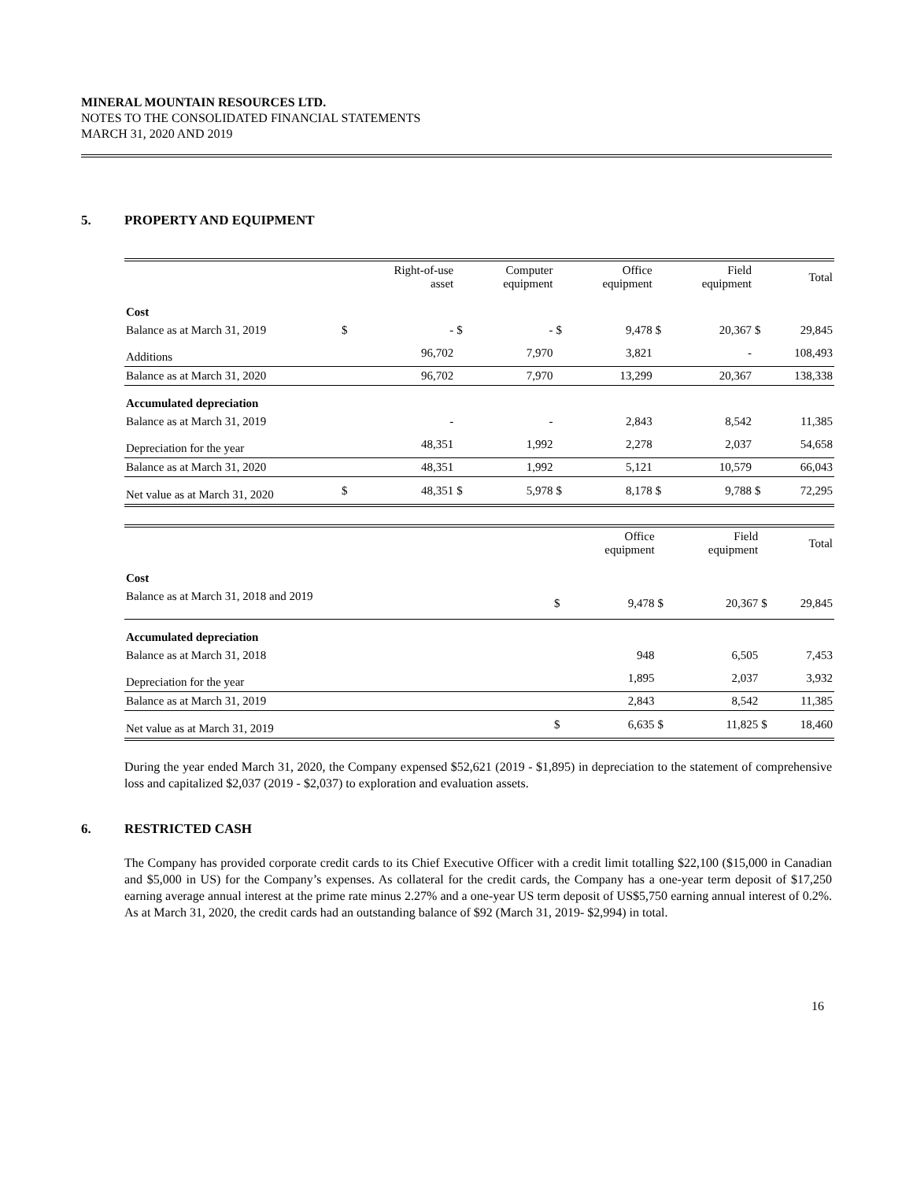MINERAL MOUNTAIN RESOURCES LTD.
NOTES TO THE CONSOLIDATED FINANCIAL STATEMENTS
MARCH 31, 2020 AND 2019
5. PROPERTY AND EQUIPMENT
| | | Right-of-use asset | | Computer equipment | | Office equipment | | Field equipment | | Total |
| --- | --- | --- | --- | --- | --- | --- | --- | --- | --- | --- |
| Cost | | | | | | | | | | |
| Balance as at March 31, 2019 | $ | - | $ | - | $ | 9,478 | $ | 20,367 | $ | 29,845 |
| Additions | | 96,702 | | 7,970 | | 3,821 | | - | | 108,493 |
| Balance as at March 31, 2020 | | 96,702 | | 7,970 | | 13,299 | | 20,367 | | 138,338 |
| Accumulated depreciation | | | | | | | | | | |
| Balance as at March 31, 2019 | | - | | - | | 2,843 | | 8,542 | | 11,385 |
| Depreciation for the year | | 48,351 | | 1,992 | | 2,278 | | 2,037 | | 54,658 |
| Balance as at March 31, 2020 | | 48,351 | | 1,992 | | 5,121 | | 10,579 | | 66,043 |
| Net value as at March 31, 2020 | $ | 48,351 | $ | 5,978 | $ | 8,178 | $ | 9,788 | $ | 72,295 |
| | | Office equipment | | Field equipment | | Total |
| --- | --- | --- | --- | --- | --- | --- |
| Cost | | | | | | |
| Balance as at March 31, 2018 and 2019 | $ | 9,478 | $ | 20,367 | $ | 29,845 |
| Accumulated depreciation | | | | | | |
| Balance as at March 31, 2018 | | 948 | | 6,505 | | 7,453 |
| Depreciation for the year | | 1,895 | | 2,037 | | 3,932 |
| Balance as at March 31, 2019 | | 2,843 | | 8,542 | | 11,385 |
| Net value as at March 31, 2019 | $ | 6,635 | $ | 11,825 | $ | 18,460 |
During the year ended March 31, 2020, the Company expensed $52,621 (2019 - $1,895) in depreciation to the statement of comprehensive loss and capitalized $2,037 (2019 - $2,037) to exploration and evaluation assets.
6. RESTRICTED CASH
The Company has provided corporate credit cards to its Chief Executive Officer with a credit limit totalling $22,100 ($15,000 in Canadian and $5,000 in US) for the Company’s expenses. As collateral for the credit cards, the Company has a one-year term deposit of $17,250 earning average annual interest at the prime rate minus 2.27% and a one-year US term deposit of US$5,750 earning annual interest of 0.2%. As at March 31, 2020, the credit cards had an outstanding balance of $92 (March 31, 2019- $2,994) in total.
16